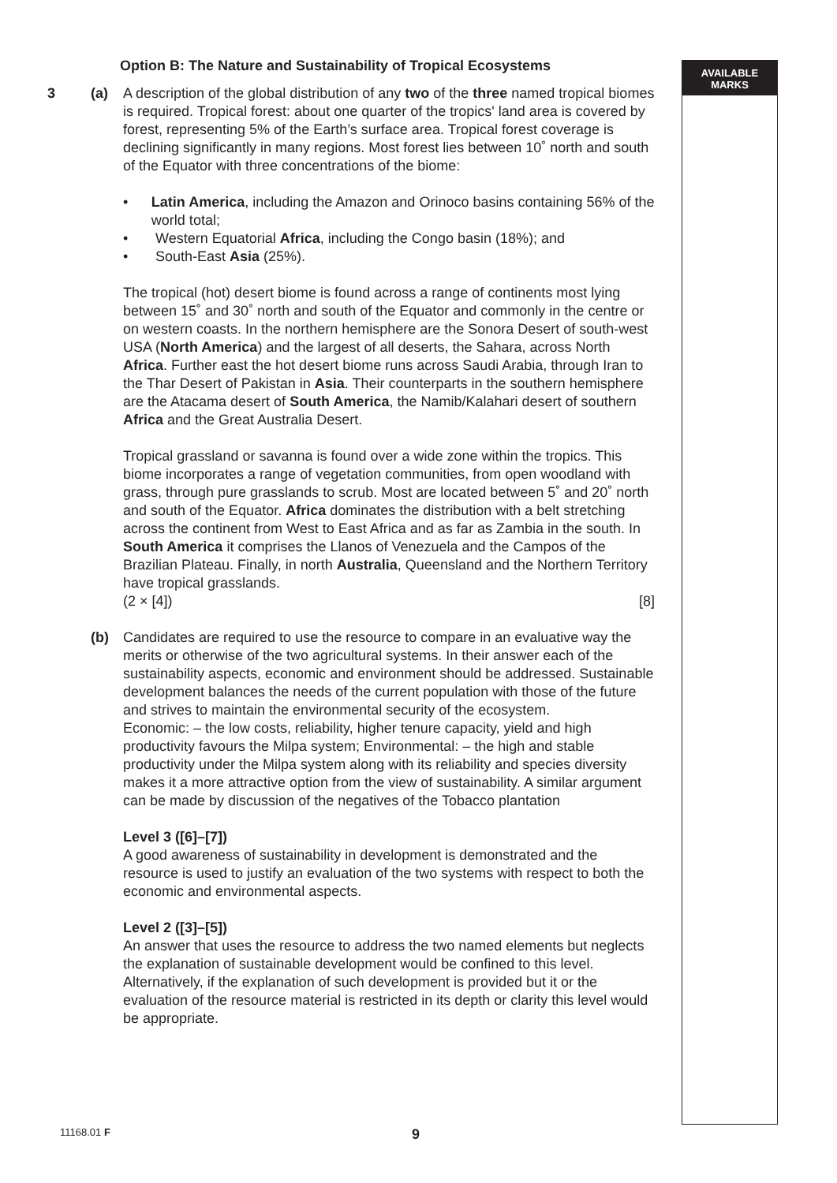AVAILABLE
MARKS
Option B: The Nature and Sustainability of Tropical Ecosystems
3 (a) A description of the global distribution of any two of the three named tropical biomes is required. Tropical forest: about one quarter of the tropics' land area is covered by forest, representing 5% of the Earth’s surface area. Tropical forest coverage is declining significantly in many regions. Most forest lies between 10˚ north and south of the Equator with three concentrations of the biome:
• Latin America, including the Amazon and Orinoco basins containing 56% of the world total;
• Western Equatorial Africa, including the Congo basin (18%); and
• South-East Asia (25%).
The tropical (hot) desert biome is found across a range of continents most lying between 15˚ and 30˚ north and south of the Equator and commonly in the centre or on western coasts. In the northern hemisphere are the Sonora Desert of south-west USA (North America) and the largest of all deserts, the Sahara, across North Africa. Further east the hot desert biome runs across Saudi Arabia, through Iran to the Thar Desert of Pakistan in Asia. Their counterparts in the southern hemisphere are the Atacama desert of South America, the Namib/Kalahari desert of southern Africa and the Great Australia Desert.
Tropical grassland or savanna is found over a wide zone within the tropics. This biome incorporates a range of vegetation communities, from open woodland with grass, through pure grasslands to scrub. Most are located between 5˚ and 20˚ north and south of the Equator. Africa dominates the distribution with a belt stretching across the continent from West to East Africa and as far as Zambia in the south. In South America it comprises the Llanos of Venezuela and the Campos of the Brazilian Plateau. Finally, in north Australia, Queensland and the Northern Territory have tropical grasslands.
(2 × [4]) [8]
(b) Candidates are required to use the resource to compare in an evaluative way the merits or otherwise of the two agricultural systems. In their answer each of the sustainability aspects, economic and environment should be addressed. Sustainable development balances the needs of the current population with those of the future and strives to maintain the environmental security of the ecosystem.
Economic: – the low costs, reliability, higher tenure capacity, yield and high productivity favours the Milpa system; Environmental: – the high and stable productivity under the Milpa system along with its reliability and species diversity makes it a more attractive option from the view of sustainability. A similar argument can be made by discussion of the negatives of the Tobacco plantation
Level 3 ([6]–[7])
A good awareness of sustainability in development is demonstrated and the resource is used to justify an evaluation of the two systems with respect to both the economic and environmental aspects.
Level 2 ([3]–[5])
An answer that uses the resource to address the two named elements but neglects the explanation of sustainable development would be confined to this level. Alternatively, if the explanation of such development is provided but it or the evaluation of the resource material is restricted in its depth or clarity this level would be appropriate.
11168.01 F 9